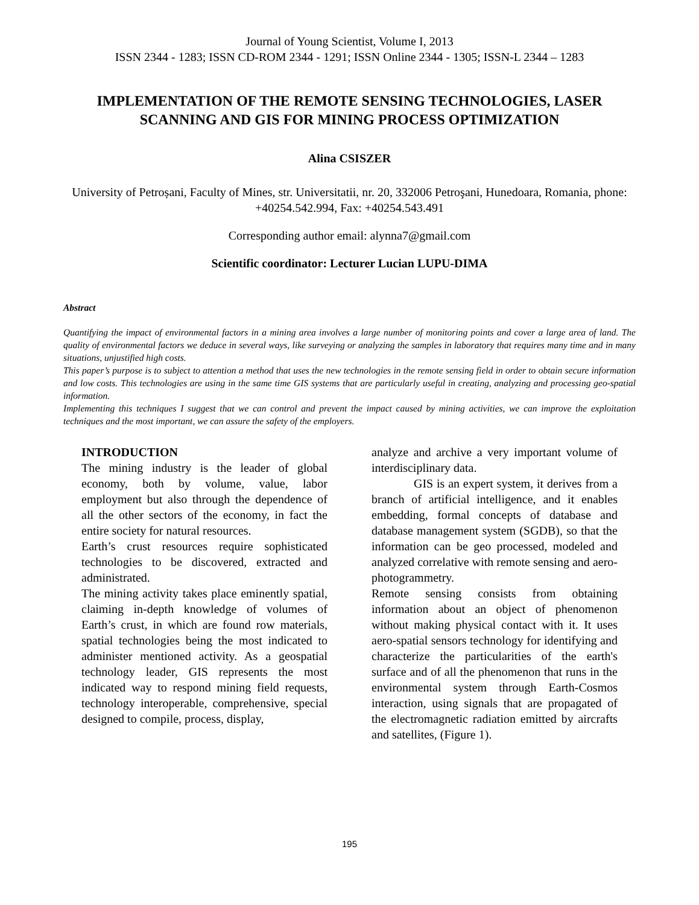Journal of Young Scientist, Volume I, 2013
ISSN 2344 - 1283; ISSN CD-ROM 2344 - 1291; ISSN Online 2344 - 1305; ISSN-L 2344 – 1283
IMPLEMENTATION OF THE REMOTE SENSING TECHNOLOGIES, LASER SCANNING AND GIS FOR MINING PROCESS OPTIMIZATION
Alina CSISZER
University of Petroșani, Faculty of Mines, str. Universitatii, nr. 20, 332006 Petroşani, Hunedoara, Romania, phone: +40254.542.994, Fax: +40254.543.491
Corresponding author email: alynna7@gmail.com
Scientific coordinator: Lecturer Lucian LUPU-DIMA
Abstract
Quantifying the impact of environmental factors in a mining area involves a large number of monitoring points and cover a large area of land. The quality of environmental factors we deduce in several ways, like surveying or analyzing the samples in laboratory that requires many time and in many situations, unjustified high costs.
This paper’s purpose is to subject to attention a method that uses the new technologies in the remote sensing field in order to obtain secure information and low costs. This technologies are using in the same time GIS systems that are particularly useful in creating, analyzing and processing geo-spatial information.
Implementing this techniques I suggest that we can control and prevent the impact caused by mining activities, we can improve the exploitation techniques and the most important, we can assure the safety of the employers.
INTRODUCTION
The mining industry is the leader of global economy, both by volume, value, labor employment but also through the dependence of all the other sectors of the economy, in fact the entire society for natural resources.
Earth’s crust resources require sophisticated technologies to be discovered, extracted and administrated.
The mining activity takes place eminently spatial, claiming in-depth knowledge of volumes of Earth’s crust, in which are found row materials, spatial technologies being the most indicated to administer mentioned activity. As a geospatial technology leader, GIS represents the most indicated way to respond mining field requests, technology interoperable, comprehensive, special designed to compile, process, display,
analyze and archive a very important volume of interdisciplinary data.
GIS is an expert system, it derives from a branch of artificial intelligence, and it enables embedding, formal concepts of database and database management system (SGDB), so that the information can be geo processed, modeled and analyzed correlative with remote sensing and aero-photogrammetry.
Remote sensing consists from obtaining information about an object of phenomenon without making physical contact with it. It uses aero-spatial sensors technology for identifying and characterize the particularities of the earth's surface and of all the phenomenon that runs in the environmental system through Earth-Cosmos interaction, using signals that are propagated of the electromagnetic radiation emitted by aircrafts and satellites, (Figure 1).
195